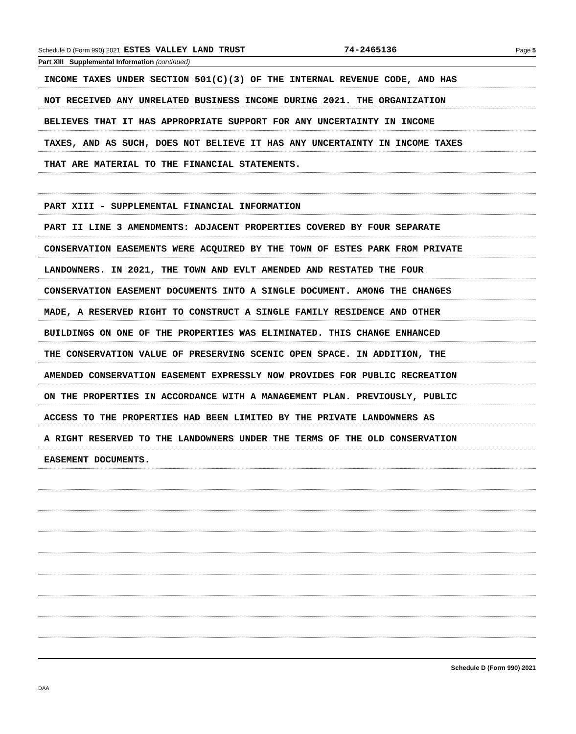Schedule D (Form 990) 2021 ESTES VALLEY LAND TRUST 74-2465136 Page 5
Part XIII Supplemental Information (continued)
INCOME TAXES UNDER SECTION 501(C)(3) OF THE INTERNAL REVENUE CODE, AND HAS
NOT RECEIVED ANY UNRELATED BUSINESS INCOME DURING 2021. THE ORGANIZATION
BELIEVES THAT IT HAS APPROPRIATE SUPPORT FOR ANY UNCERTAINTY IN INCOME
TAXES, AND AS SUCH, DOES NOT BELIEVE IT HAS ANY UNCERTAINTY IN INCOME TAXES
THAT ARE MATERIAL TO THE FINANCIAL STATEMENTS.
PART XIII - SUPPLEMENTAL FINANCIAL INFORMATION
PART II LINE 3 AMENDMENTS: ADJACENT PROPERTIES COVERED BY FOUR SEPARATE
CONSERVATION EASEMENTS WERE ACQUIRED BY THE TOWN OF ESTES PARK FROM PRIVATE
LANDOWNERS. IN 2021, THE TOWN AND EVLT AMENDED AND RESTATED THE FOUR
CONSERVATION EASEMENT DOCUMENTS INTO A SINGLE DOCUMENT. AMONG THE CHANGES
MADE, A RESERVED RIGHT TO CONSTRUCT A SINGLE FAMILY RESIDENCE AND OTHER
BUILDINGS ON ONE OF THE PROPERTIES WAS ELIMINATED. THIS CHANGE ENHANCED
THE CONSERVATION VALUE OF PRESERVING SCENIC OPEN SPACE. IN ADDITION, THE
AMENDED CONSERVATION EASEMENT EXPRESSLY NOW PROVIDES FOR PUBLIC RECREATION
ON THE PROPERTIES IN ACCORDANCE WITH A MANAGEMENT PLAN. PREVIOUSLY, PUBLIC
ACCESS TO THE PROPERTIES HAD BEEN LIMITED BY THE PRIVATE LANDOWNERS AS
A RIGHT RESERVED TO THE LANDOWNERS UNDER THE TERMS OF THE OLD CONSERVATION
EASEMENT DOCUMENTS.
Schedule D (Form 990) 2021
DAA